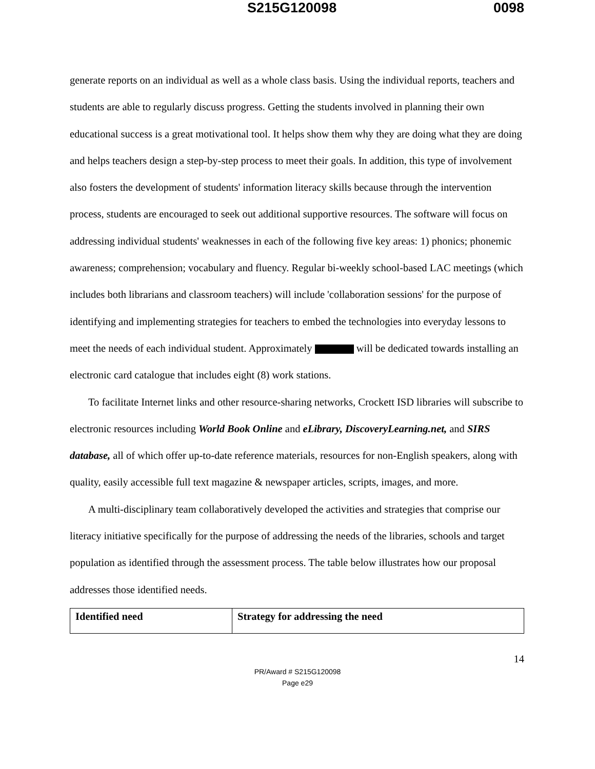S215G120098 0098
generate reports on an individual as well as a whole class basis. Using the individual reports, teachers and students are able to regularly discuss progress. Getting the students involved in planning their own educational success is a great motivational tool. It helps show them why they are doing what they are doing and helps teachers design a step-by-step process to meet their goals. In addition, this type of involvement also fosters the development of students' information literacy skills because through the intervention process, students are encouraged to seek out additional supportive resources. The software will focus on addressing individual students' weaknesses in each of the following five key areas: 1) phonics; phonemic awareness; comprehension; vocabulary and fluency. Regular bi-weekly school-based LAC meetings (which includes both librarians and classroom teachers) will include 'collaboration sessions' for the purpose of identifying and implementing strategies for teachers to embed the technologies into everyday lessons to meet the needs of each individual student. Approximately will be dedicated towards installing an electronic card catalogue that includes eight (8) work stations.
To facilitate Internet links and other resource-sharing networks, Crockett ISD libraries will subscribe to electronic resources including World Book Online and eLibrary, DiscoveryLearning.net, and SIRS database, all of which offer up-to-date reference materials, resources for non-English speakers, along with quality, easily accessible full text magazine & newspaper articles, scripts, images, and more.
A multi-disciplinary team collaboratively developed the activities and strategies that comprise our literacy initiative specifically for the purpose of addressing the needs of the libraries, schools and target population as identified through the assessment process. The table below illustrates how our proposal addresses those identified needs.
| Identified need | Strategy for addressing the need |
| --- | --- |
14
PR/Award # S215G120098
Page e29